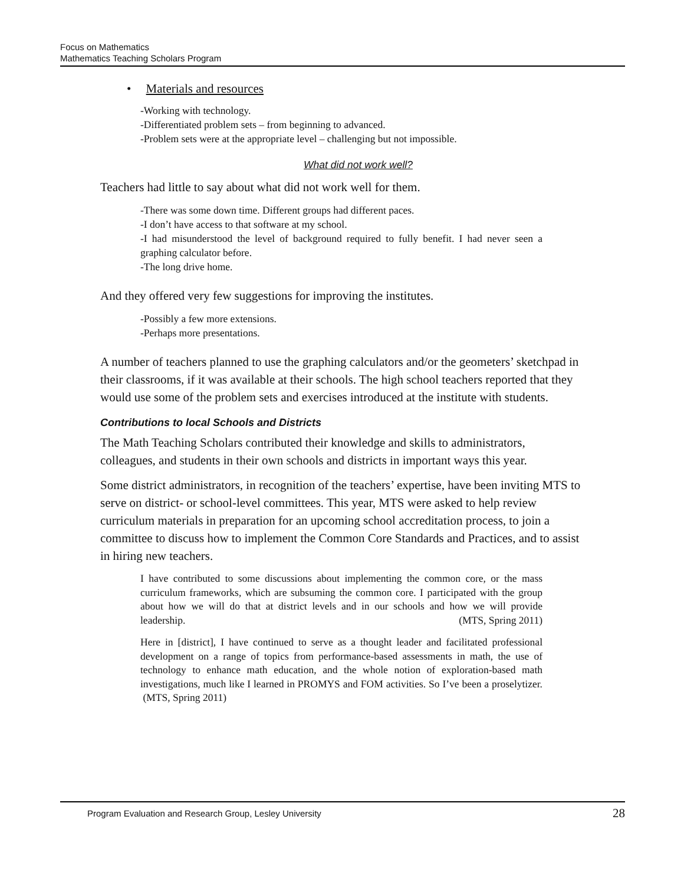Focus on Mathematics
Mathematics Teaching Scholars Program
• Materials and resources
-Working with technology.
-Differentiated problem sets – from beginning to advanced.
-Problem sets were at the appropriate level – challenging but not impossible.
What did not work well?
Teachers had little to say about what did not work well for them.
-There was some down time. Different groups had different paces.
-I don’t have access to that software at my school.
-I had misunderstood the level of background required to fully benefit. I had never seen a graphing calculator before.
-The long drive home.
And they offered very few suggestions for improving the institutes.
-Possibly a few more extensions.
-Perhaps more presentations.
A number of teachers planned to use the graphing calculators and/or the geometers’ sketchpad in their classrooms, if it was available at their schools. The high school teachers reported that they would use some of the problem sets and exercises introduced at the institute with students.
Contributions to local Schools and Districts
The Math Teaching Scholars contributed their knowledge and skills to administrators, colleagues, and students in their own schools and districts in important ways this year.
Some district administrators, in recognition of the teachers’ expertise, have been inviting MTS to serve on district- or school-level committees. This year, MTS were asked to help review curriculum materials in preparation for an upcoming school accreditation process, to join a committee to discuss how to implement the Common Core Standards and Practices, and to assist in hiring new teachers.
I have contributed to some discussions about implementing the common core, or the mass curriculum frameworks, which are subsuming the common core. I participated with the group about how we will do that at district levels and in our schools and how we will provide leadership. (MTS, Spring 2011)
Here in [district], I have continued to serve as a thought leader and facilitated professional development on a range of topics from performance-based assessments in math, the use of technology to enhance math education, and the whole notion of exploration-based math investigations, much like I learned in PROMYS and FOM activities. So I’ve been a proselytizer. (MTS, Spring 2011)
Program Evaluation and Research Group, Lesley University 28